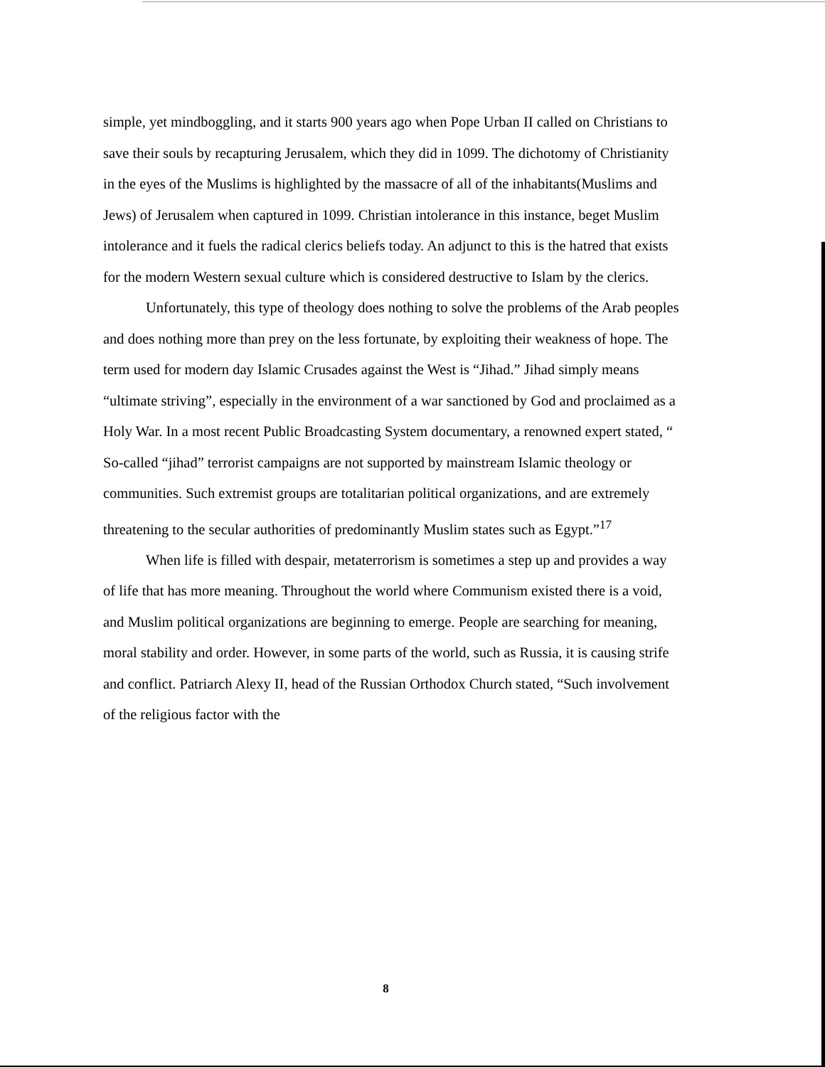simple, yet mindboggling, and it starts 900 years ago when Pope Urban II called on Christians to save their souls by recapturing Jerusalem, which they did in 1099. The dichotomy of Christianity in the eyes of the Muslims is highlighted by the massacre of all of the inhabitants(Muslims and Jews) of Jerusalem when captured in 1099. Christian intolerance in this instance, beget Muslim intolerance and it fuels the radical clerics beliefs today. An adjunct to this is the hatred that exists for the modern Western sexual culture which is considered destructive to Islam by the clerics.
Unfortunately, this type of theology does nothing to solve the problems of the Arab peoples and does nothing more than prey on the less fortunate, by exploiting their weakness of hope. The term used for modern day Islamic Crusades against the West is “Jihad.” Jihad simply means “ultimate striving”, especially in the environment of a war sanctioned by God and proclaimed as a Holy War. In a most recent Public Broadcasting System documentary, a renowned expert stated, “ So-called “jihad” terrorist campaigns are not supported by mainstream Islamic theology or communities. Such extremist groups are totalitarian political organizations, and are extremely threatening to the secular authorities of predominantly Muslim states such as Egypt.”<sup>17</sup>
When life is filled with despair, metaterrorism is sometimes a step up and provides a way of life that has more meaning. Throughout the world where Communism existed there is a void, and Muslim political organizations are beginning to emerge. People are searching for meaning, moral stability and order. However, in some parts of the world, such as Russia, it is causing strife and conflict. Patriarch Alexy II, head of the Russian Orthodox Church stated, “Such involvement of the religious factor with the
8